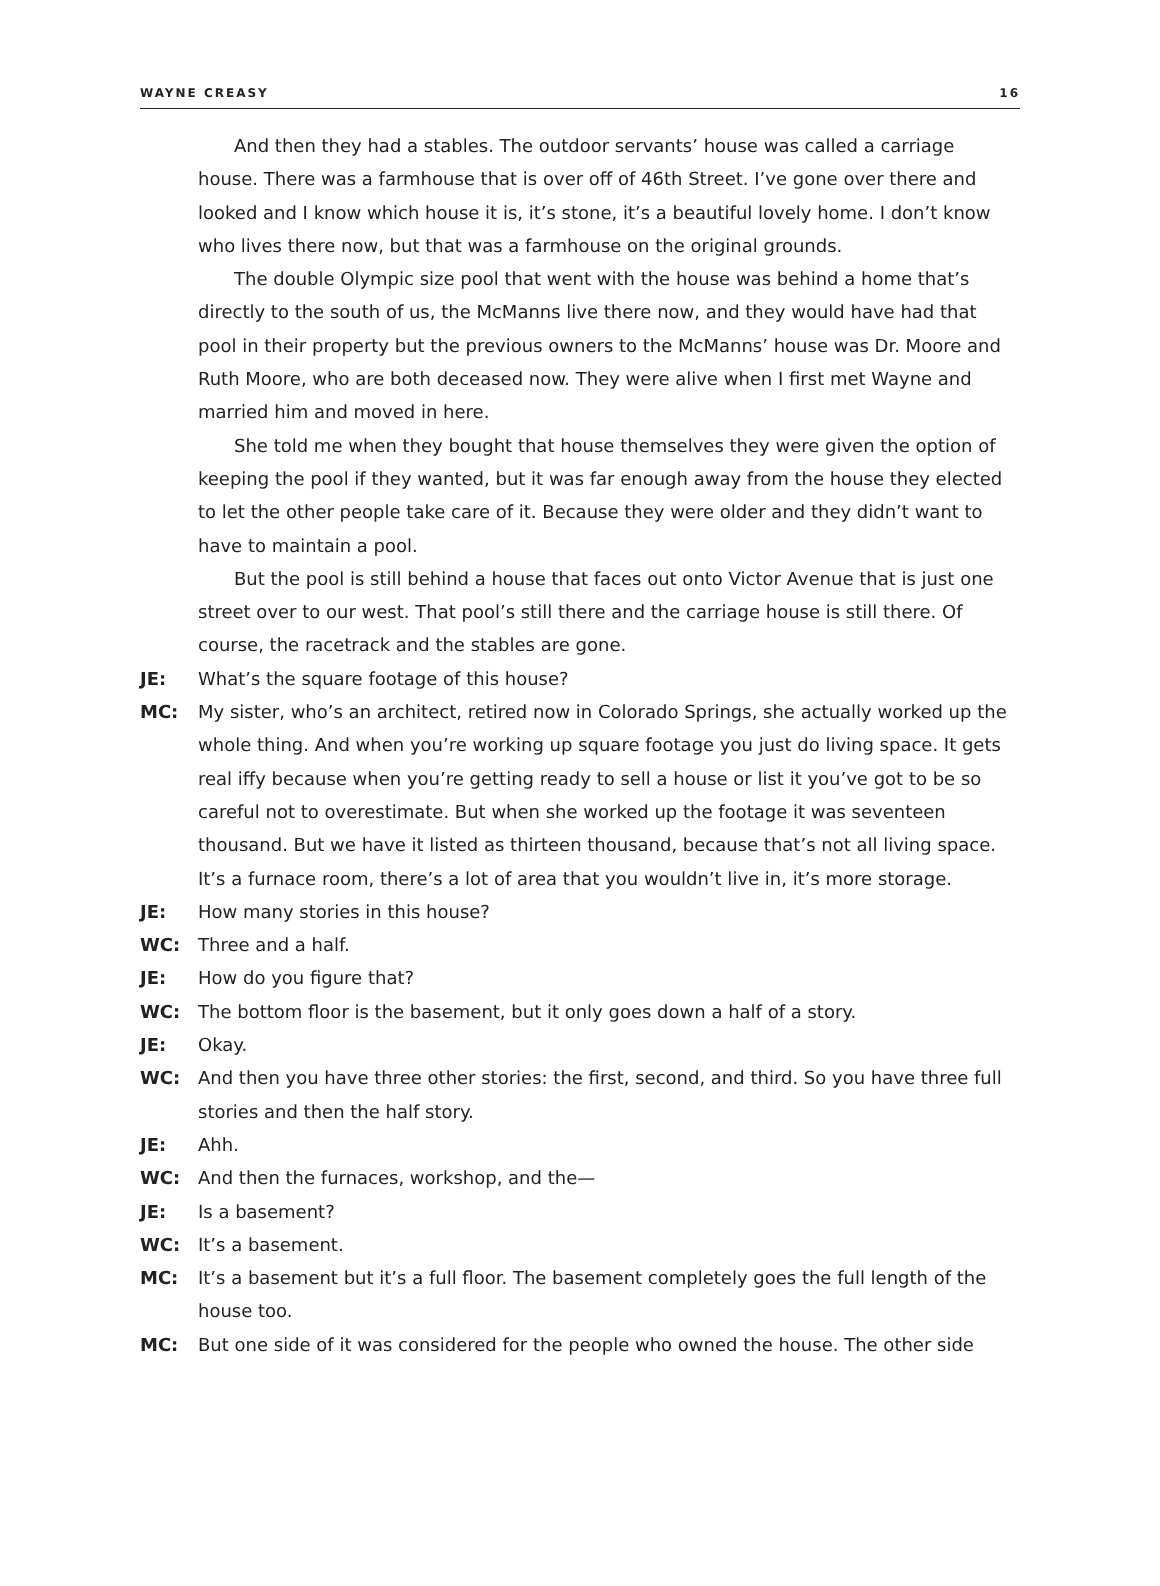WAYNE CREASY 16
And then they had a stables. The outdoor servants’ house was called a carriage house. There was a farmhouse that is over off of 46th Street. I’ve gone over there and looked and I know which house it is, it’s stone, it’s a beautiful lovely home. I don’t know who lives there now, but that was a farmhouse on the original grounds.
The double Olympic size pool that went with the house was behind a home that’s directly to the south of us, the McManns live there now, and they would have had that pool in their property but the previous owners to the McManns’ house was Dr. Moore and Ruth Moore, who are both deceased now. They were alive when I first met Wayne and married him and moved in here.
She told me when they bought that house themselves they were given the option of keeping the pool if they wanted, but it was far enough away from the house they elected to let the other people take care of it. Because they were older and they didn’t want to have to maintain a pool.
But the pool is still behind a house that faces out onto Victor Avenue that is just one street over to our west. That pool’s still there and the carriage house is still there. Of course, the racetrack and the stables are gone.
JE: What’s the square footage of this house?
MC: My sister, who’s an architect, retired now in Colorado Springs, she actually worked up the whole thing. And when you’re working up square footage you just do living space. It gets real iffy because when you’re getting ready to sell a house or list it you’ve got to be so careful not to overestimate. But when she worked up the footage it was seventeen thousand. But we have it listed as thirteen thousand, because that’s not all living space. It’s a furnace room, there’s a lot of area that you wouldn’t live in, it’s more storage.
JE: How many stories in this house?
WC: Three and a half.
JE: How do you figure that?
WC: The bottom floor is the basement, but it only goes down a half of a story.
JE: Okay.
WC: And then you have three other stories: the first, second, and third. So you have three full stories and then the half story.
JE: Ahh.
WC: And then the furnaces, workshop, and the—
JE: Is a basement?
WC: It’s a basement.
MC: It’s a basement but it’s a full floor. The basement completely goes the full length of the house too.
MC: But one side of it was considered for the people who owned the house. The other side